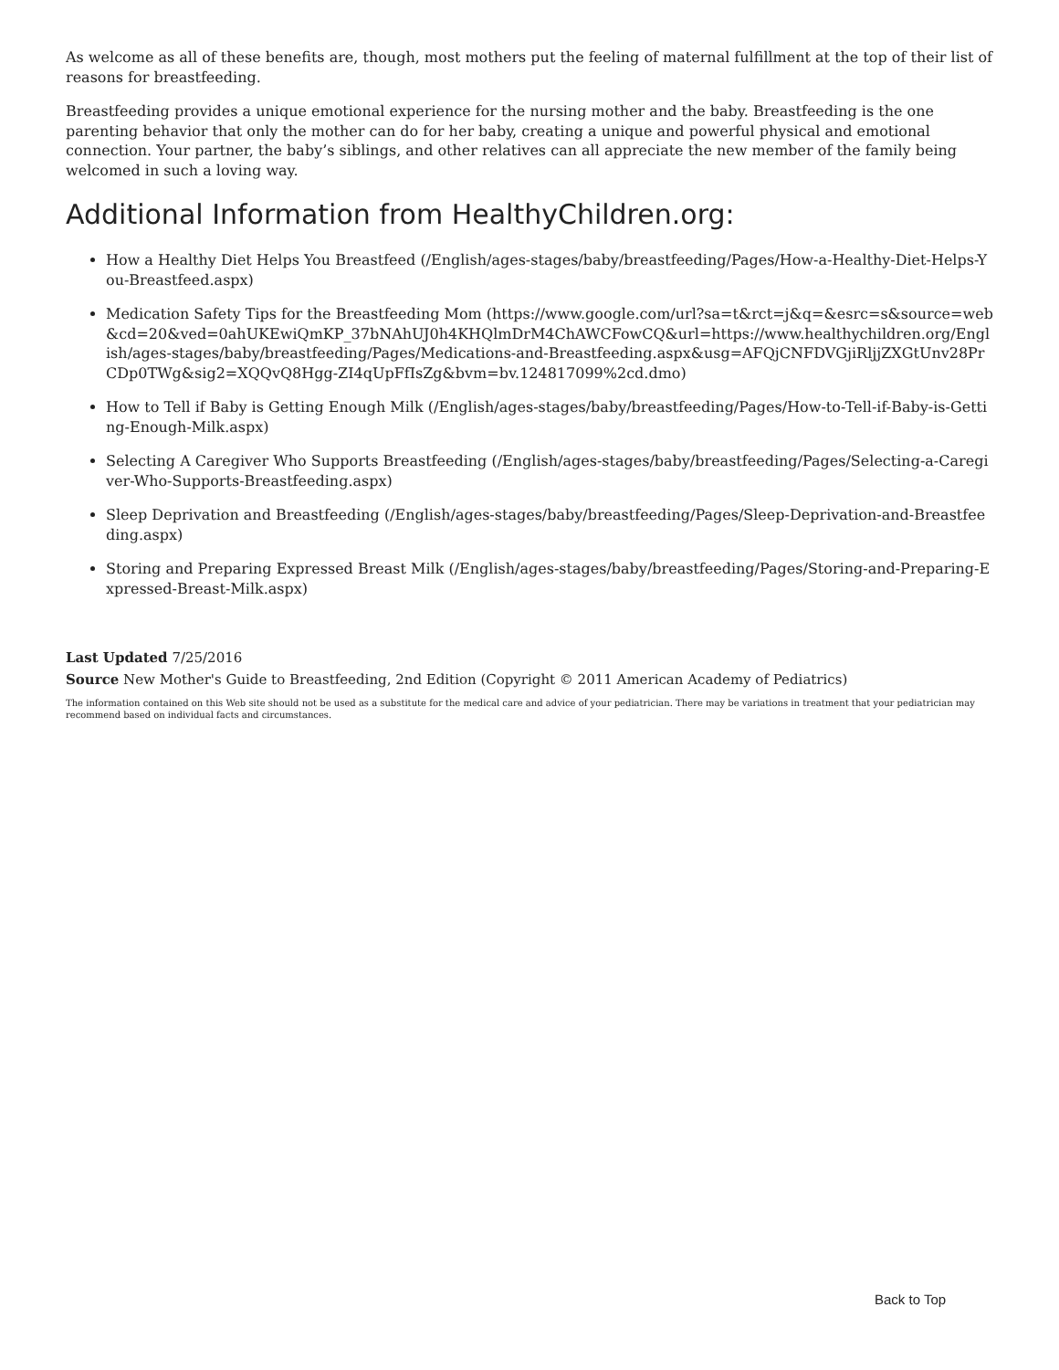As welcome as all of these benefits are, though, most mothers put the feeling of maternal fulfillment at the top of their list of reasons for breastfeeding.
Breastfeeding provides a unique emotional experience for the nursing mother and the baby. Breastfeeding is the one parenting behavior that only the mother can do for her baby, creating a unique and powerful physical and emotional connection. Your partner, the baby’s siblings, and other relatives can all appreciate the new member of the family being welcomed in such a loving way.
Additional Information from HealthyChildren.org:
How a Healthy Diet Helps You Breastfeed (/English/ages-stages/baby/breastfeeding/Pages/How-a-Healthy-Diet-Helps-You-Breastfeed.aspx)
Medication Safety Tips for the Breastfeeding Mom (https://www.google.com/url?sa=t&rct=j&q=&esrc=s&source=web&cd=20&ved=0ahUKEwiQmKP_37bNAhUJ0h4KHQlmDrM4ChAWCFowCQ&url=https://www.healthychildren.org/English/ages-stages/baby/breastfeeding/Pages/Medications-and-Breastfeeding.aspx&usg=AFQjCNFDVGjiRljjZXGtUnv28PrCDp0TWg&sig2=XQQvQ8Hgg-ZI4qUpFfIsZg&bvm=bv.124817099%2cd.dmo)
How to Tell if Baby is Getting Enough Milk (/English/ages-stages/baby/breastfeeding/Pages/How-to-Tell-if-Baby-is-Getting-Enough-Milk.aspx)
Selecting A Caregiver Who Supports Breastfeeding (/English/ages-stages/baby/breastfeeding/Pages/Selecting-a-Caregiver-Who-Supports-Breastfeeding.aspx)
Sleep Deprivation and Breastfeeding (/English/ages-stages/baby/breastfeeding/Pages/Sleep-Deprivation-and-Breastfeeding.aspx)
Storing and Preparing Expressed Breast Milk (/English/ages-stages/baby/breastfeeding/Pages/Storing-and-Preparing-Expressed-Breast-Milk.aspx)
Last Updated 7/25/2016
Source New Mother's Guide to Breastfeeding, 2nd Edition (Copyright © 2011 American Academy of Pediatrics)
The information contained on this Web site should not be used as a substitute for the medical care and advice of your pediatrician. There may be variations in treatment that your pediatrician may recommend based on individual facts and circumstances.
Back to Top